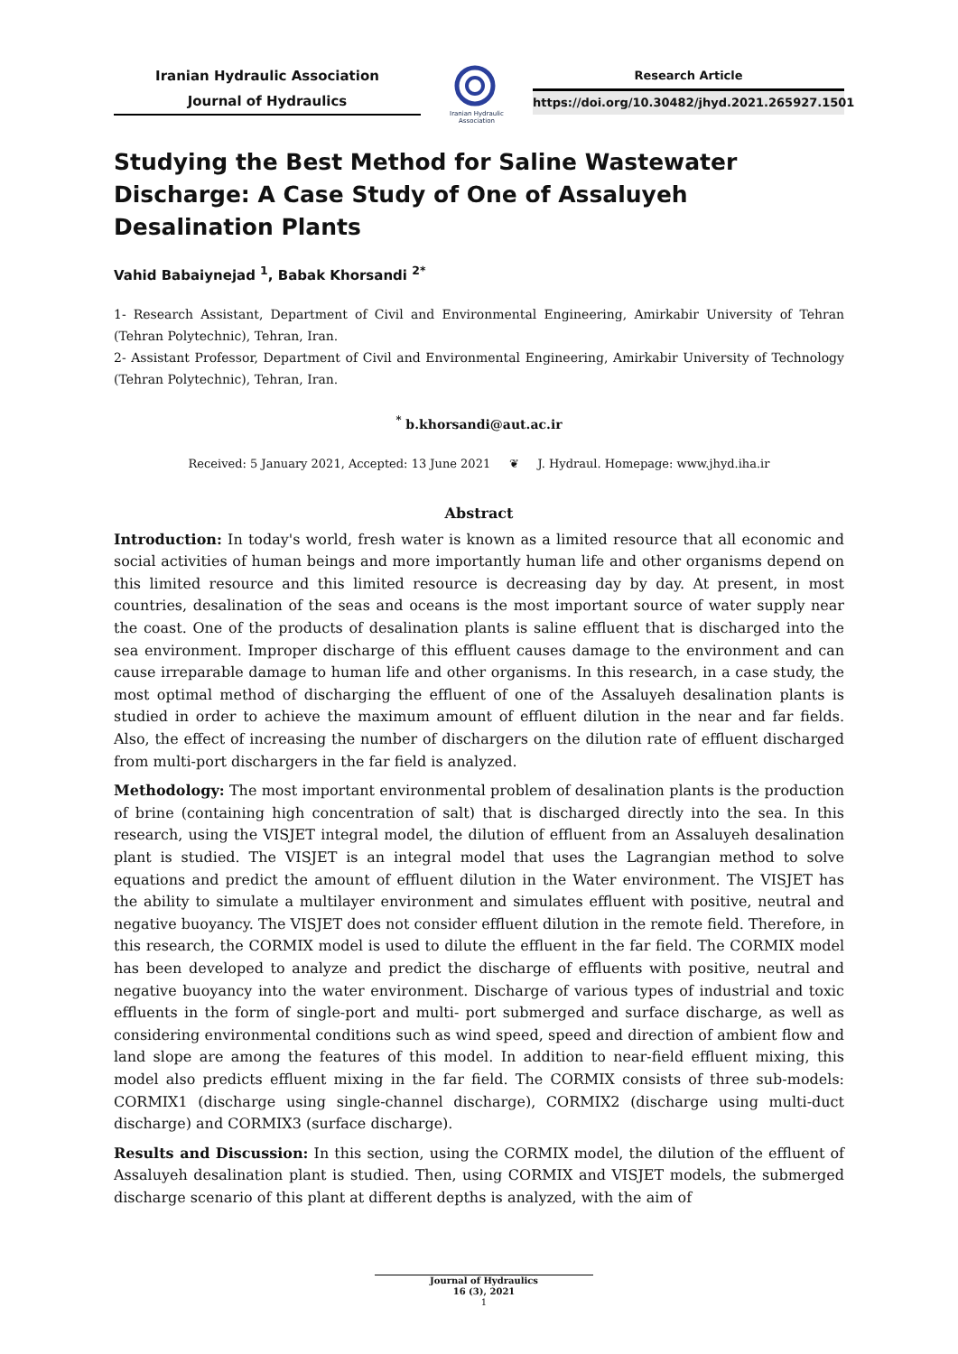Iranian Hydraulic Association
Journal of Hydraulics
Iranian Hydraulic Association
Research Article
https://doi.org/10.30482/jhyd.2021.265927.1501
Studying the Best Method for Saline Wastewater Discharge: A Case Study of One of Assaluyeh Desalination Plants
Vahid Babaiynejad <sup>1</sup>, Babak Khorsandi <sup>2*</sup>
1- Research Assistant, Department of Civil and Environmental Engineering, Amirkabir University of Tehran (Tehran Polytechnic), Tehran, Iran.
2- Assistant Professor, Department of Civil and Environmental Engineering, Amirkabir University of Technology (Tehran Polytechnic), Tehran, Iran.
<sup>*</sup> b.khorsandi@aut.ac.ir
Received: 5 January 2021, Accepted: 13 June 2021 ❦ J. Hydraul. Homepage: www.jhyd.iha.ir
Abstract
Introduction: In today's world, fresh water is known as a limited resource that all economic and social activities of human beings and more importantly human life and other organisms depend on this limited resource and this limited resource is decreasing day by day. At present, in most countries, desalination of the seas and oceans is the most important source of water supply near the coast. One of the products of desalination plants is saline effluent that is discharged into the sea environment. Improper discharge of this effluent causes damage to the environment and can cause irreparable damage to human life and other organisms. In this research, in a case study, the most optimal method of discharging the effluent of one of the Assaluyeh desalination plants is studied in order to achieve the maximum amount of effluent dilution in the near and far fields. Also, the effect of increasing the number of dischargers on the dilution rate of effluent discharged from multi-port dischargers in the far field is analyzed.
Methodology: The most important environmental problem of desalination plants is the production of brine (containing high concentration of salt) that is discharged directly into the sea. In this research, using the VISJET integral model, the dilution of effluent from an Assaluyeh desalination plant is studied. The VISJET is an integral model that uses the Lagrangian method to solve equations and predict the amount of effluent dilution in the Water environment. The VISJET has the ability to simulate a multilayer environment and simulates effluent with positive, neutral and negative buoyancy. The VISJET does not consider effluent dilution in the remote field. Therefore, in this research, the CORMIX model is used to dilute the effluent in the far field. The CORMIX model has been developed to analyze and predict the discharge of effluents with positive, neutral and negative buoyancy into the water environment. Discharge of various types of industrial and toxic effluents in the form of single-port and multi- port submerged and surface discharge, as well as considering environmental conditions such as wind speed, speed and direction of ambient flow and land slope are among the features of this model. In addition to near-field effluent mixing, this model also predicts effluent mixing in the far field. The CORMIX consists of three sub-models: CORMIX1 (discharge using single-channel discharge), CORMIX2 (discharge using multi-duct discharge) and CORMIX3 (surface discharge).
Results and Discussion: In this section, using the CORMIX model, the dilution of the effluent of Assaluyeh desalination plant is studied. Then, using CORMIX and VISJET models, the submerged discharge scenario of this plant at different depths is analyzed, with the aim of
Journal of Hydraulics
16 (3), 2021
1